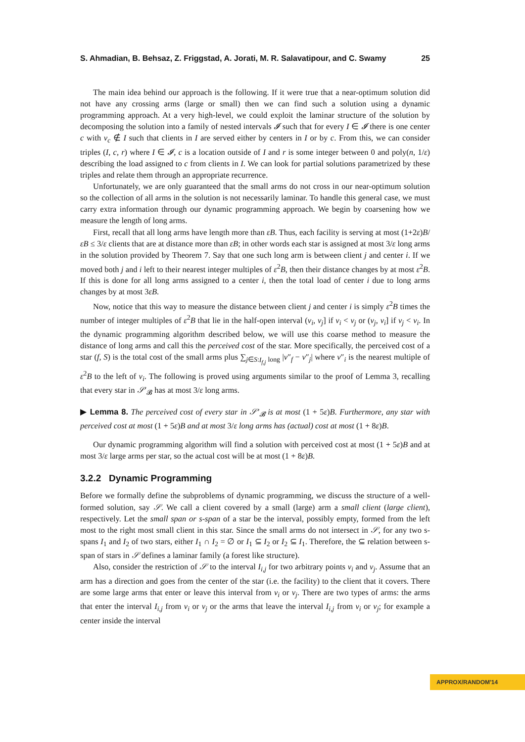S. Ahmadian, B. Behsaz, Z. Friggstad, A. Jorati, M. R. Salavatipour, and C. Swamy 25
The main idea behind our approach is the following. If it were true that a near-optimum solution did not have any crossing arms (large or small) then we can find such a solution using a dynamic programming approach. At a very high-level, we could exploit the laminar structure of the solution by decomposing the solution into a family of nested intervals 𝓘 such that for every I ∈ 𝓘 there is one center c with v<sub>c</sub> ∉ I such that clients in I are served either by centers in I or by c. From this, we can consider triples (I, c, r) where I ∈ 𝓘, c is a location outside of I and r is some integer between 0 and poly(n, 1/ε) describing the load assigned to c from clients in I. We can look for partial solutions parametrized by these triples and relate them through an appropriate recurrence.
Unfortunately, we are only guaranteed that the small arms do not cross in our near-optimum solution so the collection of all arms in the solution is not necessarily laminar. To handle this general case, we must carry extra information through our dynamic programming approach. We begin by coarsening how we measure the length of long arms.
First, recall that all long arms have length more than εB. Thus, each facility is serving at most (1+2ε)B/εB ≤ 3/ε clients that are at distance more than εB; in other words each star is assigned at most 3/ε long arms in the solution provided by Theorem 7. Say that one such long arm is between client j and center i. If we moved both j and i left to their nearest integer multiples of ε<sup>2</sup>B, then their distance changes by at most ε<sup>2</sup>B. If this is done for all long arms assigned to a center i, then the total load of center i due to long arms changes by at most 3εB.
Now, notice that this way to measure the distance between client j and center i is simply ε<sup>2</sup>B times the number of integer multiples of ε<sup>2</sup>B that lie in the half-open interval (v<sub>i</sub>, v<sub>j</sub>] if v<sub>i</sub> < v<sub>j</sub> or (v<sub>j</sub>, v<sub>i</sub>] if v<sub>j</sub> < v<sub>i</sub>. In the dynamic programming algorithm described below, we will use this coarse method to measure the distance of long arms and call this the perceived cost of the star. More specifically, the perceived cost of a star (f, S) is the total cost of the small arms plus ∑<sub>j∈S:I<sub>f,j</sub> long</sub> |v″<sub>f</sub> − v″<sub>j</sub>| where v″<sub>i</sub> is the nearest multiple of ε<sup>2</sup>B to the left of v<sub>i</sub>. The following is proved using arguments similar to the proof of Lemma 3, recalling that every star in 𝒮′<sub>𝓑</sub> has at most 3/ε long arms.
▶ Lemma 8. The perceived cost of every star in 𝒮′<sub>𝓑</sub> is at most (1 + 5ε)B. Furthermore, any star with perceived cost at most (1 + 5ε)B and at most 3/ε long arms has (actual) cost at most (1 + 8ε)B.
Our dynamic programming algorithm will find a solution with perceived cost at most (1 + 5ε)B and at most 3/ε large arms per star, so the actual cost will be at most (1 + 8ε)B.
3.2.2 Dynamic Programming
Before we formally define the subproblems of dynamic programming, we discuss the structure of a well-formed solution, say 𝒮. We call a client covered by a small (large) arm a small client (large client), respectively. Let the small span or s-span of a star be the interval, possibly empty, formed from the left most to the right most small client in this star. Since the small arms do not intersect in 𝒮, for any two s-spans I<sub>1</sub> and I<sub>2</sub> of two stars, either I<sub>1</sub> ∩ I<sub>2</sub> = ∅ or I<sub>1</sub> ⊆ I<sub>2</sub> or I<sub>2</sub> ⊆ I<sub>1</sub>. Therefore, the ⊆ relation between s-span of stars in 𝒮 defines a laminar family (a forest like structure).
Also, consider the restriction of 𝒮 to the interval I<sub>i,j</sub> for two arbitrary points v<sub>i</sub> and v<sub>j</sub>. Assume that an arm has a direction and goes from the center of the star (i.e. the facility) to the client that it covers. There are some large arms that enter or leave this interval from v<sub>i</sub> or v<sub>j</sub>. There are two types of arms: the arms that enter the interval I<sub>i,j</sub> from v<sub>i</sub> or v<sub>j</sub> or the arms that leave the interval I<sub>i,j</sub> from v<sub>i</sub> or v<sub>j</sub>; for example a center inside the interval
APPROX/RANDOM'14